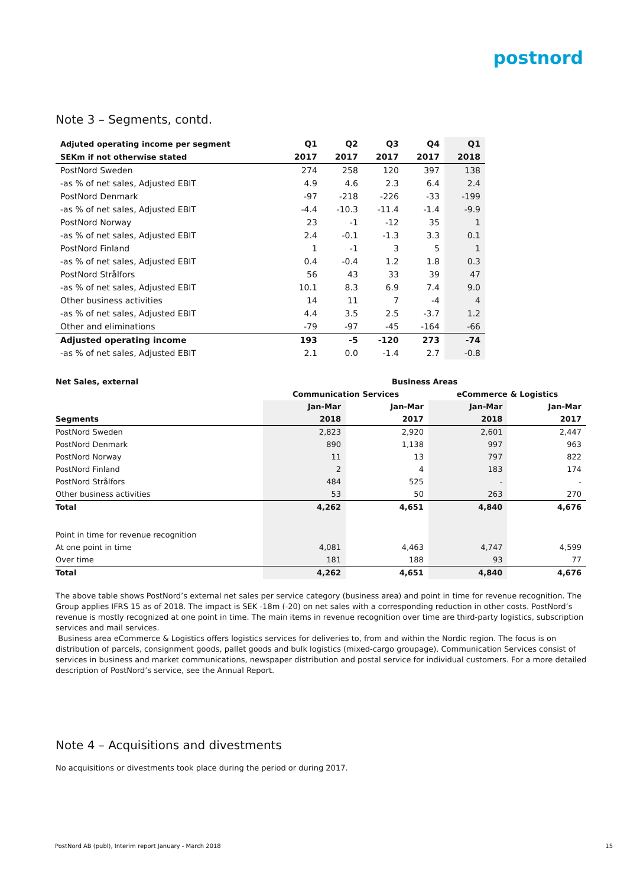postnord
Note 3 – Segments, contd.
| Adjuted operating income per segment | Q1 | Q2 | Q3 | Q4 | Q1 |
| SEKm if not otherwise stated | 2017 | 2017 | 2017 | 2017 | 2018 |
| PostNord Sweden | 274 | 258 | 120 | 397 | 138 |
| -as % of net sales, Adjusted EBIT | 4.9 | 4.6 | 2.3 | 6.4 | 2.4 |
| PostNord Denmark | -97 | -218 | -226 | -33 | -199 |
| -as % of net sales, Adjusted EBIT | -4.4 | -10.3 | -11.4 | -1.4 | -9.9 |
| PostNord Norway | 23 | -1 | -12 | 35 | 1 |
| -as % of net sales, Adjusted EBIT | 2.4 | -0.1 | -1.3 | 3.3 | 0.1 |
| PostNord Finland | 1 | -1 | 3 | 5 | 1 |
| -as % of net sales, Adjusted EBIT | 0.4 | -0.4 | 1.2 | 1.8 | 0.3 |
| PostNord Strålfors | 56 | 43 | 33 | 39 | 47 |
| -as % of net sales, Adjusted EBIT | 10.1 | 8.3 | 6.9 | 7.4 | 9.0 |
| Other business activities | 14 | 11 | 7 | -4 | 4 |
| -as % of net sales, Adjusted EBIT | 4.4 | 3.5 | 2.5 | -3.7 | 1.2 |
| Other and eliminations | -79 | -97 | -45 | -164 | -66 |
| Adjusted operating income | 193 | -5 | -120 | 273 | -74 |
| -as % of net sales, Adjusted EBIT | 2.1 | 0.0 | -1.4 | 2.7 | -0.8 |
| Net Sales, external | Business Areas | | | |
| | Communication Services | | eCommerce & Logistics | |
| | Jan-Mar | Jan-Mar | Jan-Mar | Jan-Mar |
| Segments | 2018 | 2017 | 2018 | 2017 |
| PostNord Sweden | 2,823 | 2,920 | 2,601 | 2,447 |
| PostNord Denmark | 890 | 1,138 | 997 | 963 |
| PostNord Norway | 11 | 13 | 797 | 822 |
| PostNord Finland | 2 | 4 | 183 | 174 |
| PostNord Strålfors | 484 | 525 | - | - |
| Other business activities | 53 | 50 | 263 | 270 |
| Total | 4,262 | 4,651 | 4,840 | 4,676 |
| Point in time for revenue recognition | | | | |
| At one point in time | 4,081 | 4,463 | 4,747 | 4,599 |
| Over time | 181 | 188 | 93 | 77 |
| Total | 4,262 | 4,651 | 4,840 | 4,676 |
The above table shows PostNord’s external net sales per service category (business area) and point in time for revenue recognition. The Group applies IFRS 15 as of 2018. The impact is SEK -18m (-20) on net sales with a corresponding reduction in other costs. PostNord’s revenue is mostly recognized at one point in time. The main items in revenue recognition over time are third-party logistics, subscription services and mail services.
Business area eCommerce & Logistics offers logistics services for deliveries to, from and within the Nordic region. The focus is on distribution of parcels, consignment goods, pallet goods and bulk logistics (mixed-cargo groupage). Communication Services consist of services in business and market communications, newspaper distribution and postal service for individual customers. For a more detailed description of PostNord’s service, see the Annual Report.
Note 4 – Acquisitions and divestments
No acquisitions or divestments took place during the period or during 2017.
PostNord AB (publ), Interim report January - March 2018 15